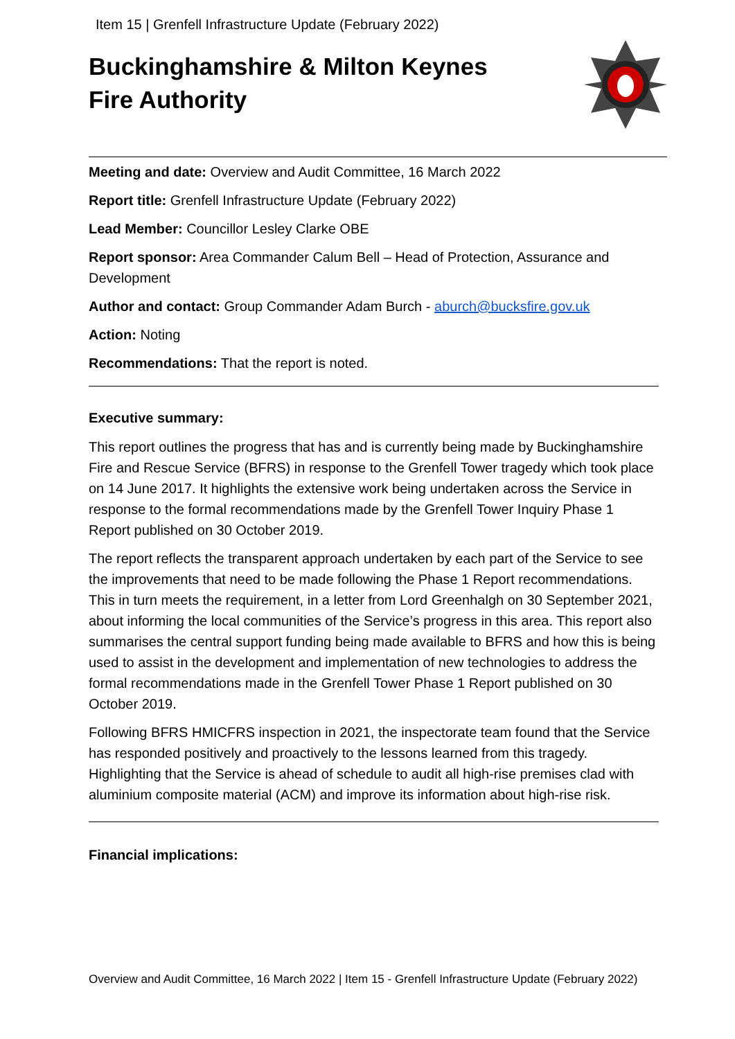Item 15 | Grenfell Infrastructure Update (February 2022)
Buckinghamshire & Milton Keynes
Fire Authority
Meeting and date: Overview and Audit Committee, 16 March 2022
Report title: Grenfell Infrastructure Update (February 2022)
Lead Member: Councillor Lesley Clarke OBE
Report sponsor: Area Commander Calum Bell – Head of Protection, Assurance and Development
Author and contact: Group Commander Adam Burch - aburch@bucksfire.gov.uk
Action: Noting
Recommendations: That the report is noted.
Executive summary:
This report outlines the progress that has and is currently being made by Buckinghamshire Fire and Rescue Service (BFRS) in response to the Grenfell Tower tragedy which took place on 14 June 2017. It highlights the extensive work being undertaken across the Service in response to the formal recommendations made by the Grenfell Tower Inquiry Phase 1 Report published on 30 October 2019.
The report reflects the transparent approach undertaken by each part of the Service to see the improvements that need to be made following the Phase 1 Report recommendations. This in turn meets the requirement, in a letter from Lord Greenhalgh on 30 September 2021, about informing the local communities of the Service’s progress in this area. This report also summarises the central support funding being made available to BFRS and how this is being used to assist in the development and implementation of new technologies to address the formal recommendations made in the Grenfell Tower Phase 1 Report published on 30 October 2019.
Following BFRS HMICFRS inspection in 2021, the inspectorate team found that the Service has responded positively and proactively to the lessons learned from this tragedy. Highlighting that the Service is ahead of schedule to audit all high-rise premises clad with aluminium composite material (ACM) and improve its information about high-rise risk.
Financial implications:
Overview and Audit Committee, 16 March 2022 | Item 15 - Grenfell Infrastructure Update (February 2022)